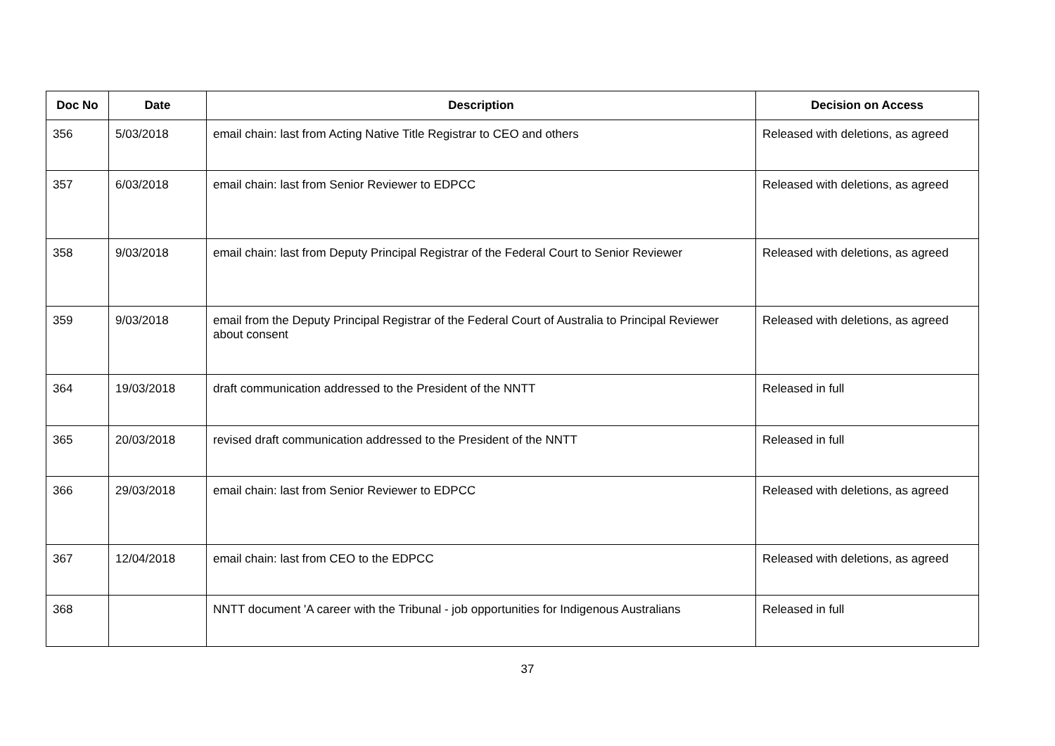| Doc No | Date | Description | Decision on Access |
| --- | --- | --- | --- |
| 356 | 5/03/2018 | email chain: last from Acting Native Title Registrar to CEO and others | Released with deletions, as agreed |
| 357 | 6/03/2018 | email chain: last from Senior Reviewer to EDPCC | Released with deletions, as agreed |
| 358 | 9/03/2018 | email chain: last from Deputy Principal Registrar of the Federal Court to Senior Reviewer | Released with deletions, as agreed |
| 359 | 9/03/2018 | email from the Deputy Principal Registrar of the Federal Court of Australia to Principal Reviewer about consent | Released with deletions, as agreed |
| 364 | 19/03/2018 | draft communication addressed to the President of the NNTT | Released in full |
| 365 | 20/03/2018 | revised draft communication addressed to the President of the NNTT | Released in full |
| 366 | 29/03/2018 | email chain: last from Senior Reviewer to EDPCC | Released with deletions, as agreed |
| 367 | 12/04/2018 | email chain: last from CEO to the EDPCC | Released with deletions, as agreed |
| 368 | | NNTT document 'A career with the Tribunal - job opportunities for Indigenous Australians | Released in full |
37